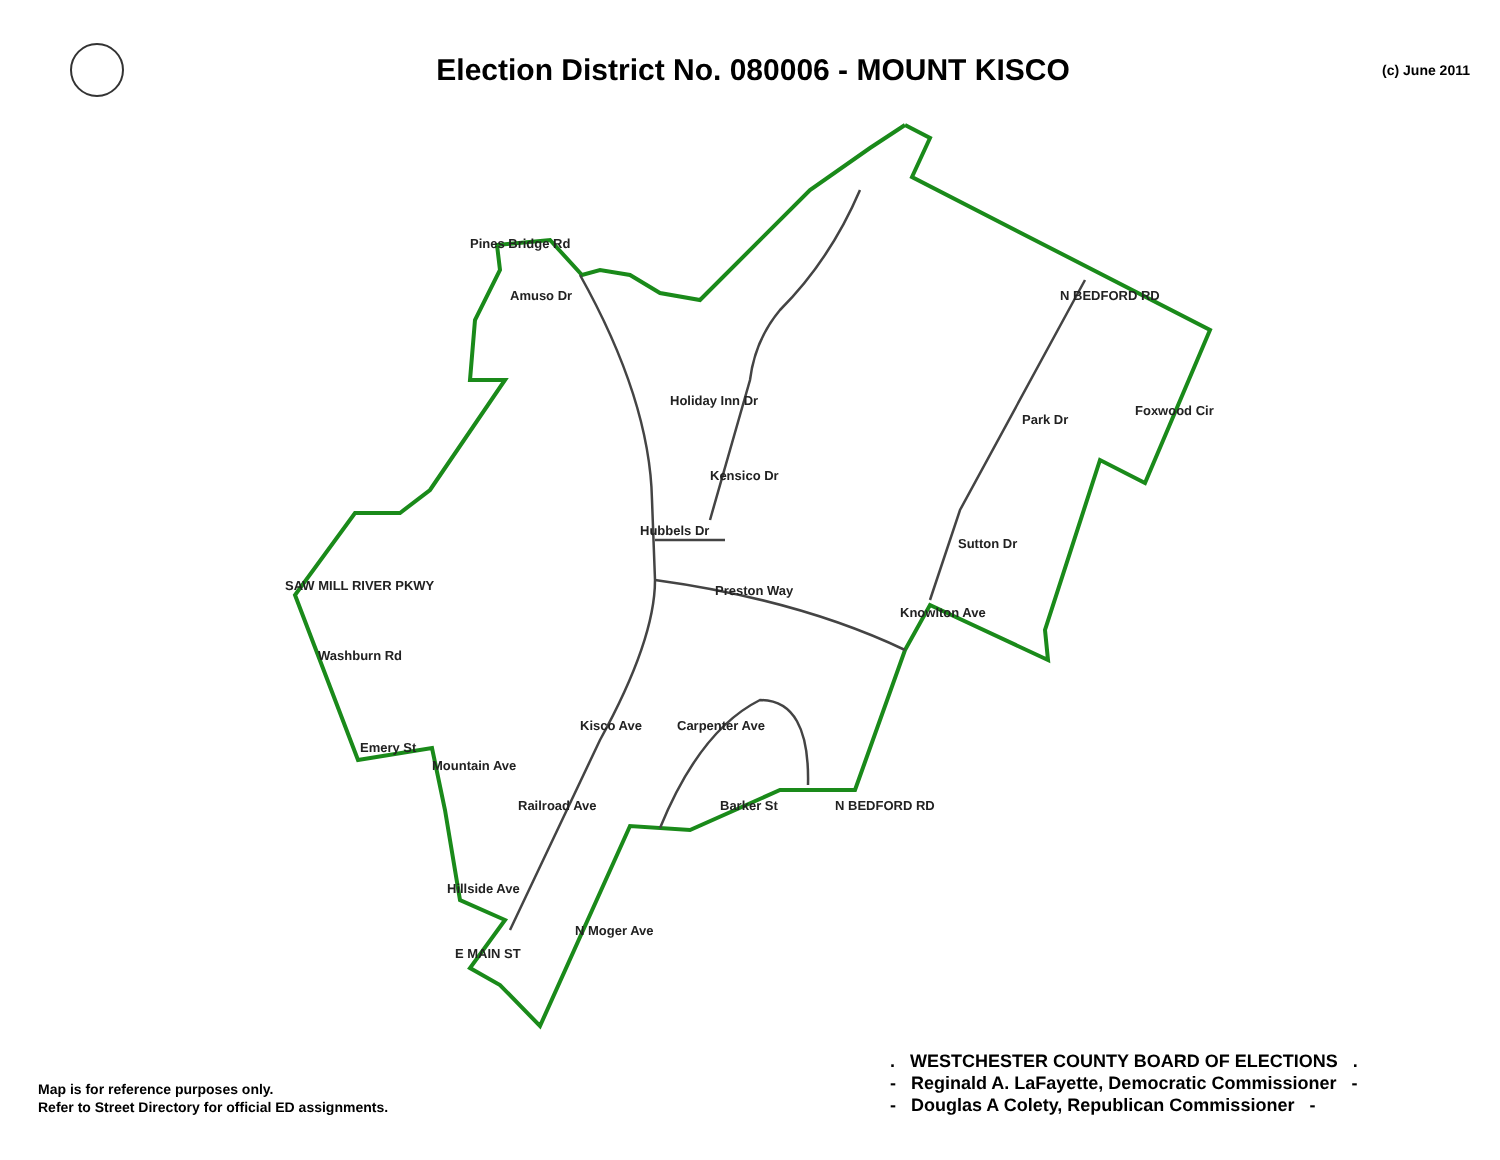Election District No. 080006 - MOUNT KISCO
(c) June 2011
Pines Bridge Rd
Amuso Dr
Hubbels Dr
Preston Way
Park Dr
Sutton Dr
Knowlton Ave
Emery St
Railroad Ave
Hillside Ave
Barker St
Carpenter Ave
Kisco Ave
N Moger Ave
Holiday Inn Dr
Kensico Dr
Foxwood Cir
Washburn Rd
Mountain Ave
SAW MILL RIVER PKWY
N BEDFORD RD
N BEDFORD RD
E MAIN ST
Map is for reference purposes only.
Refer to Street Directory for official ED assignments.
. WESTCHESTER COUNTY BOARD OF ELECTIONS .
- Reginald A. LaFayette, Democratic Commissioner -
- Douglas A Colety, Republican Commissioner -